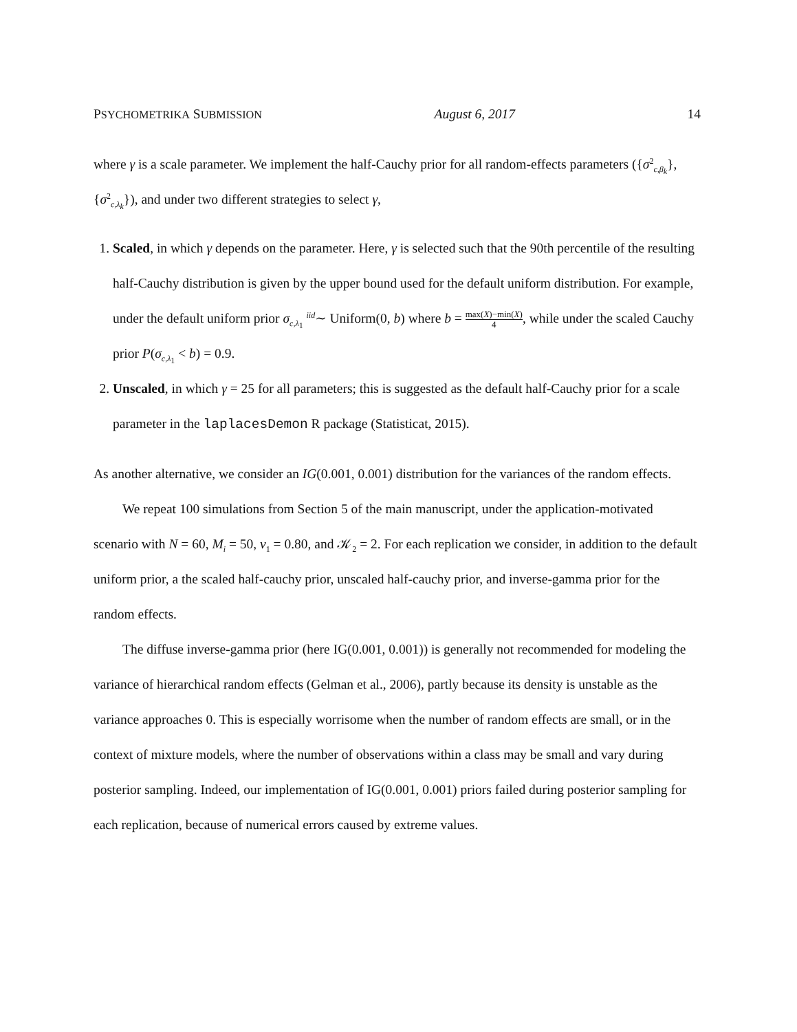PSYCHOMETRIKA SUBMISSION August 6, 2017 14
where γ is a scale parameter. We implement the half-Cauchy prior for all random-effects parameters ({σ<sup>2</sup><sub>c,β<sub>k</sub></sub>}, {σ<sup>2</sup><sub>c,λ<sub>k</sub></sub>}), and under two different strategies to select γ,
1. Scaled, in which γ depends on the parameter. Here, γ is selected such that the 90th percentile of the resulting half-Cauchy distribution is given by the upper bound used for the default uniform distribution. For example, under the default uniform prior σ<sub>c,λ<sub>1</sub></sub> <sup>iid</sup>∼ Uniform(0, b) where b = max(X)−min(X) 4, while under the scaled Cauchy prior P(σ<sub>c,λ<sub>1</sub></sub> < b) = 0.9.
2. Unscaled, in which γ = 25 for all parameters; this is suggested as the default half-Cauchy prior for a scale parameter in the laplacesDemon R package (Statisticat, 2015).
As another alternative, we consider an IG(0.001, 0.001) distribution for the variances of the random effects.
We repeat 100 simulations from Section 5 of the main manuscript, under the application-motivated scenario with N = 60, M<sub>i</sub> = 50, ν<sub>1</sub> = 0.80, and 𝒦<sub>2</sub> = 2. For each replication we consider, in addition to the default uniform prior, a the scaled half-cauchy prior, unscaled half-cauchy prior, and inverse-gamma prior for the random effects.
The diffuse inverse-gamma prior (here IG(0.001, 0.001)) is generally not recommended for modeling the variance of hierarchical random effects (Gelman et al., 2006), partly because its density is unstable as the variance approaches 0. This is especially worrisome when the number of random effects are small, or in the context of mixture models, where the number of observations within a class may be small and vary during posterior sampling. Indeed, our implementation of IG(0.001, 0.001) priors failed during posterior sampling for each replication, because of numerical errors caused by extreme values.